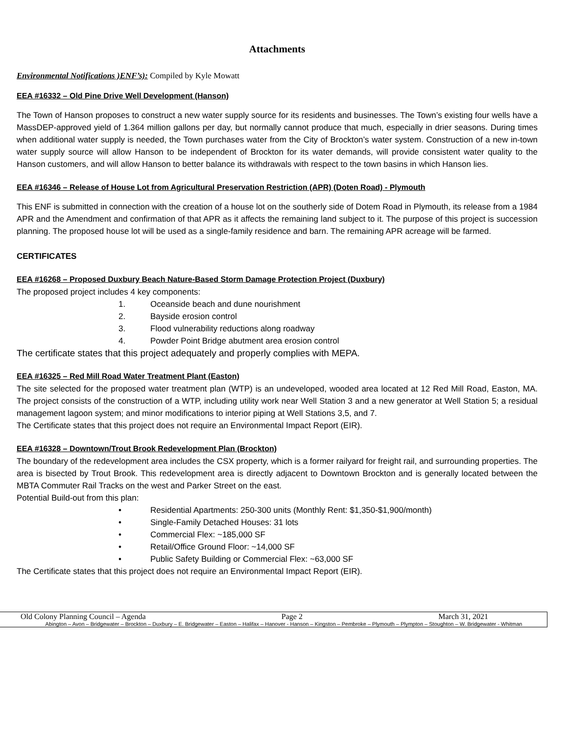Attachments
Environmental Notifications )ENF’s): Compiled by Kyle Mowatt
EEA #16332 – Old Pine Drive Well Development (Hanson)
The Town of Hanson proposes to construct a new water supply source for its residents and businesses. The Town’s existing four wells have a MassDEP-approved yield of 1.364 million gallons per day, but normally cannot produce that much, especially in drier seasons. During times when additional water supply is needed, the Town purchases water from the City of Brockton’s water system. Construction of a new in-town water supply source will allow Hanson to be independent of Brockton for its water demands, will provide consistent water quality to the Hanson customers, and will allow Hanson to better balance its withdrawals with respect to the town basins in which Hanson lies.
EEA #16346 – Release of House Lot from Agricultural Preservation Restriction (APR) (Doten Road) - Plymouth
This ENF is submitted in connection with the creation of a house lot on the southerly side of Dotem Road in Plymouth, its release from a 1984 APR and the Amendment and confirmation of that APR as it affects the remaining land subject to it. The purpose of this project is succession planning. The proposed house lot will be used as a single-family residence and barn. The remaining APR acreage will be farmed.
CERTIFICATES
EEA #16268 – Proposed Duxbury Beach Nature-Based Storm Damage Protection Project (Duxbury)
The proposed project includes 4 key components:
1. Oceanside beach and dune nourishment
2. Bayside erosion control
3. Flood vulnerability reductions along roadway
4. Powder Point Bridge abutment area erosion control
The certificate states that this project adequately and properly complies with MEPA.
EEA #16325 – Red Mill Road Water Treatment Plant (Easton)
The site selected for the proposed water treatment plan (WTP) is an undeveloped, wooded area located at 12 Red Mill Road, Easton, MA. The project consists of the construction of a WTP, including utility work near Well Station 3 and a new generator at Well Station 5; a residual management lagoon system; and minor modifications to interior piping at Well Stations 3,5, and 7.
The Certificate states that this project does not require an Environmental Impact Report (EIR).
EEA #16328 – Downtown/Trout Brook Redevelopment Plan (Brockton)
The boundary of the redevelopment area includes the CSX property, which is a former railyard for freight rail, and surrounding properties. The area is bisected by Trout Brook. This redevelopment area is directly adjacent to Downtown Brockton and is generally located between the MBTA Commuter Rail Tracks on the west and Parker Street on the east.
Potential Build-out from this plan:
• Residential Apartments: 250-300 units (Monthly Rent: $1,350-$1,900/month)
• Single-Family Detached Houses: 31 lots
• Commercial Flex: ~185,000 SF
• Retail/Office Ground Floor: ~14,000 SF
• Public Safety Building or Commercial Flex: ~63,000 SF
The Certificate states that this project does not require an Environmental Impact Report (EIR).
Old Colony Planning Council – Agenda Page 2 March 31, 2021
Abington – Avon – Bridgewater – Brockton – Duxbury – E. Bridgewater – Easton – Halifax – Hanover - Hanson – Kingston – Pembroke – Plymouth – Plympton – Stoughton – W. Bridgewater - Whitman